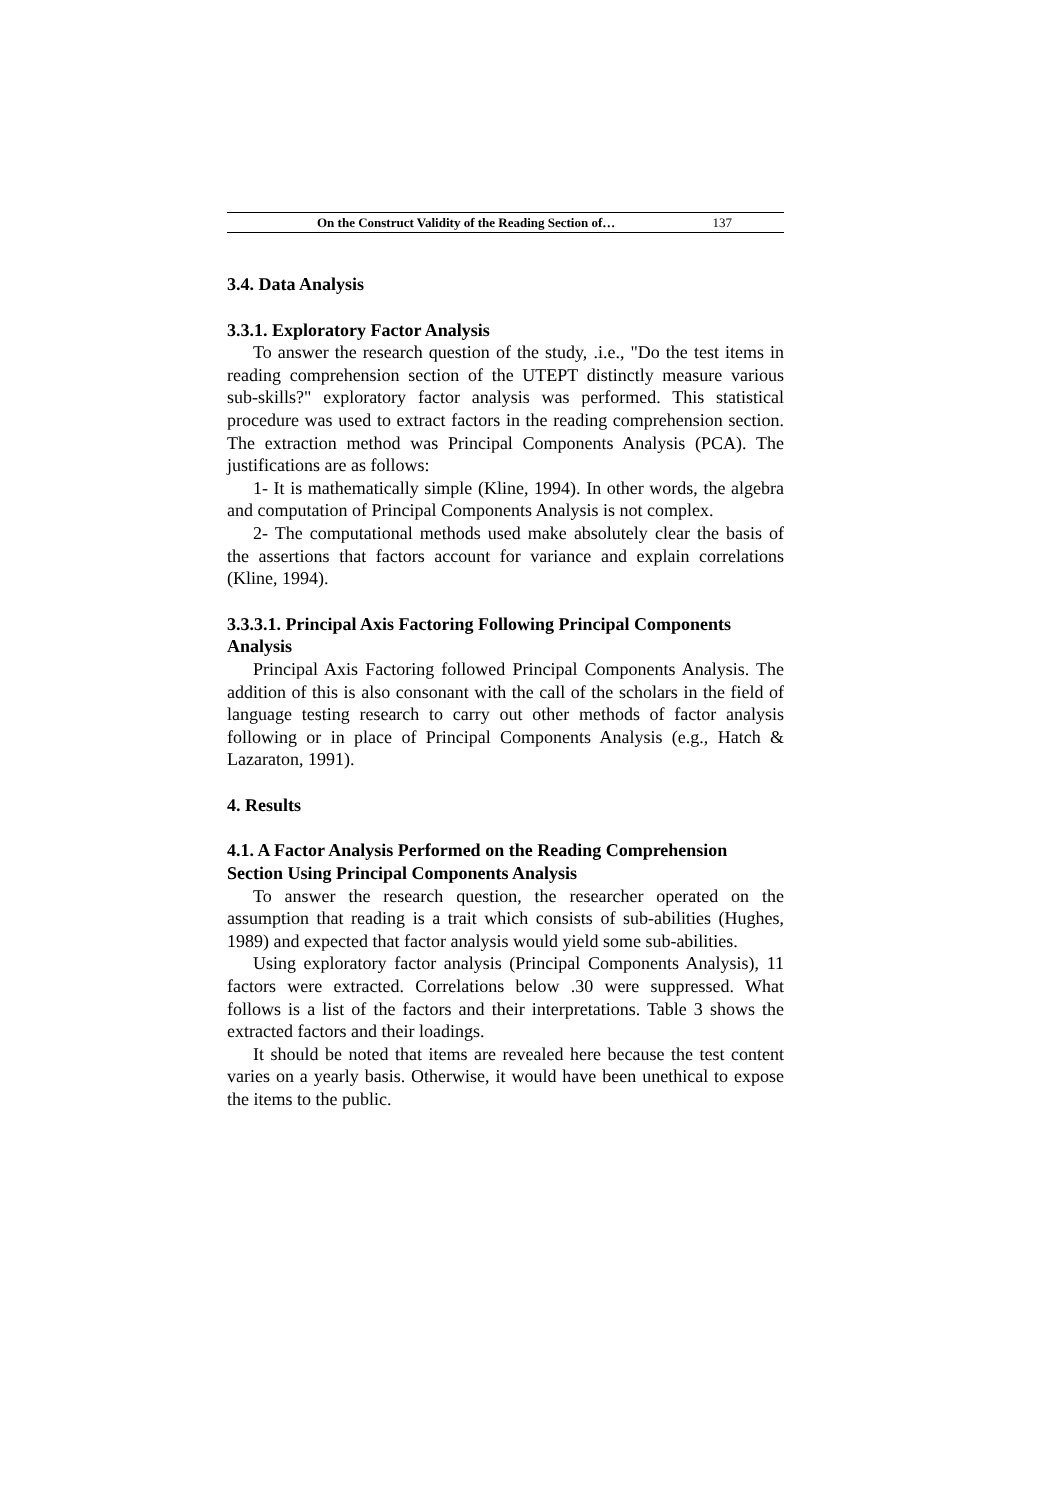On the Construct Validity of the Reading Section of… 137
3.4. Data Analysis
3.3.1. Exploratory Factor Analysis
To answer the research question of the study, .i.e., "Do the test items in reading comprehension section of the UTEPT distinctly measure various sub-skills?" exploratory factor analysis was performed. This statistical procedure was used to extract factors in the reading comprehension section. The extraction method was Principal Components Analysis (PCA). The justifications are as follows:
1- It is mathematically simple (Kline, 1994). In other words, the algebra and computation of Principal Components Analysis is not complex.
2- The computational methods used make absolutely clear the basis of the assertions that factors account for variance and explain correlations (Kline, 1994).
3.3.3.1. Principal Axis Factoring Following Principal Components Analysis
Principal Axis Factoring followed Principal Components Analysis. The addition of this is also consonant with the call of the scholars in the field of language testing research to carry out other methods of factor analysis following or in place of Principal Components Analysis (e.g., Hatch & Lazaraton, 1991).
4. Results
4.1. A Factor Analysis Performed on the Reading Comprehension Section Using Principal Components Analysis
To answer the research question, the researcher operated on the assumption that reading is a trait which consists of sub-abilities (Hughes, 1989) and expected that factor analysis would yield some sub-abilities.
Using exploratory factor analysis (Principal Components Analysis), 11 factors were extracted. Correlations below .30 were suppressed. What follows is a list of the factors and their interpretations. Table 3 shows the extracted factors and their loadings.
It should be noted that items are revealed here because the test content varies on a yearly basis. Otherwise, it would have been unethical to expose the items to the public.